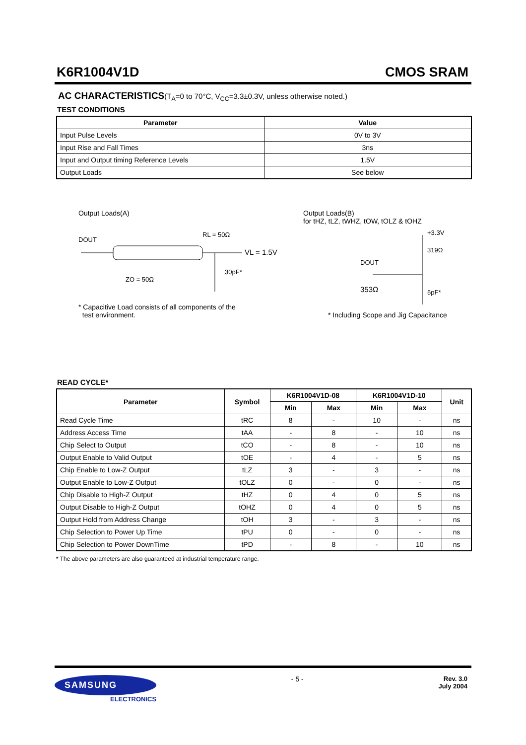K6R1004V1D CMOS SRAM
AC CHARACTERISTICS(T<sub>A</sub>=0 to 70°C, V<sub>CC</sub>=3.3±0.3V, unless otherwise noted.)
TEST CONDITIONS
| Parameter | Value |
| --- | --- |
| Input Pulse Levels | 0V to 3V |
| Input Rise and Fall Times | 3ns |
| Input and Output timing Reference Levels | 1.5V |
| Output Loads | See below |
Output Loads(A)
DOUT
RL = 50Ω
VL = 1.5V
ZO = 50Ω
30pF*
* Capacitive Load consists of all components of the
test environment.
Output Loads(B)
for tHZ, tLZ, tWHZ, tOW, tOLZ & tOHZ
+3.3V
319Ω
DOUT
353Ω
5pF*
* Including Scope and Jig Capacitance
READ CYCLE*
| Parameter | Symbol | K6R1004V1D-08 | | K6R1004V1D-10 | | Unit |
| --- | --- | --- | --- | --- | --- | --- |
| | | Min | Max | Min | Max | |
| Read Cycle Time | tRC | 8 | - | 10 | - | ns |
| Address Access Time | tAA | - | 8 | - | 10 | ns |
| Chip Select to Output | tCO | - | 8 | - | 10 | ns |
| Output Enable to Valid Output | tOE | - | 4 | - | 5 | ns |
| Chip Enable to Low-Z Output | tLZ | 3 | - | 3 | - | ns |
| Output Enable to Low-Z Output | tOLZ | 0 | - | 0 | - | ns |
| Chip Disable to High-Z Output | tHZ | 0 | 4 | 0 | 5 | ns |
| Output Disable to High-Z Output | tOHZ | 0 | 4 | 0 | 5 | ns |
| Output Hold from Address Change | tOH | 3 | - | 3 | - | ns |
| Chip Selection to Power Up Time | tPU | 0 | - | 0 | - | ns |
| Chip Selection to Power DownTime | tPD | - | 8 | - | 10 | ns |
* The above parameters are also guaranteed at industrial temperature range.
SAMSUNG
ELECTRONICS
- 5 - Rev. 3.0
July 2004